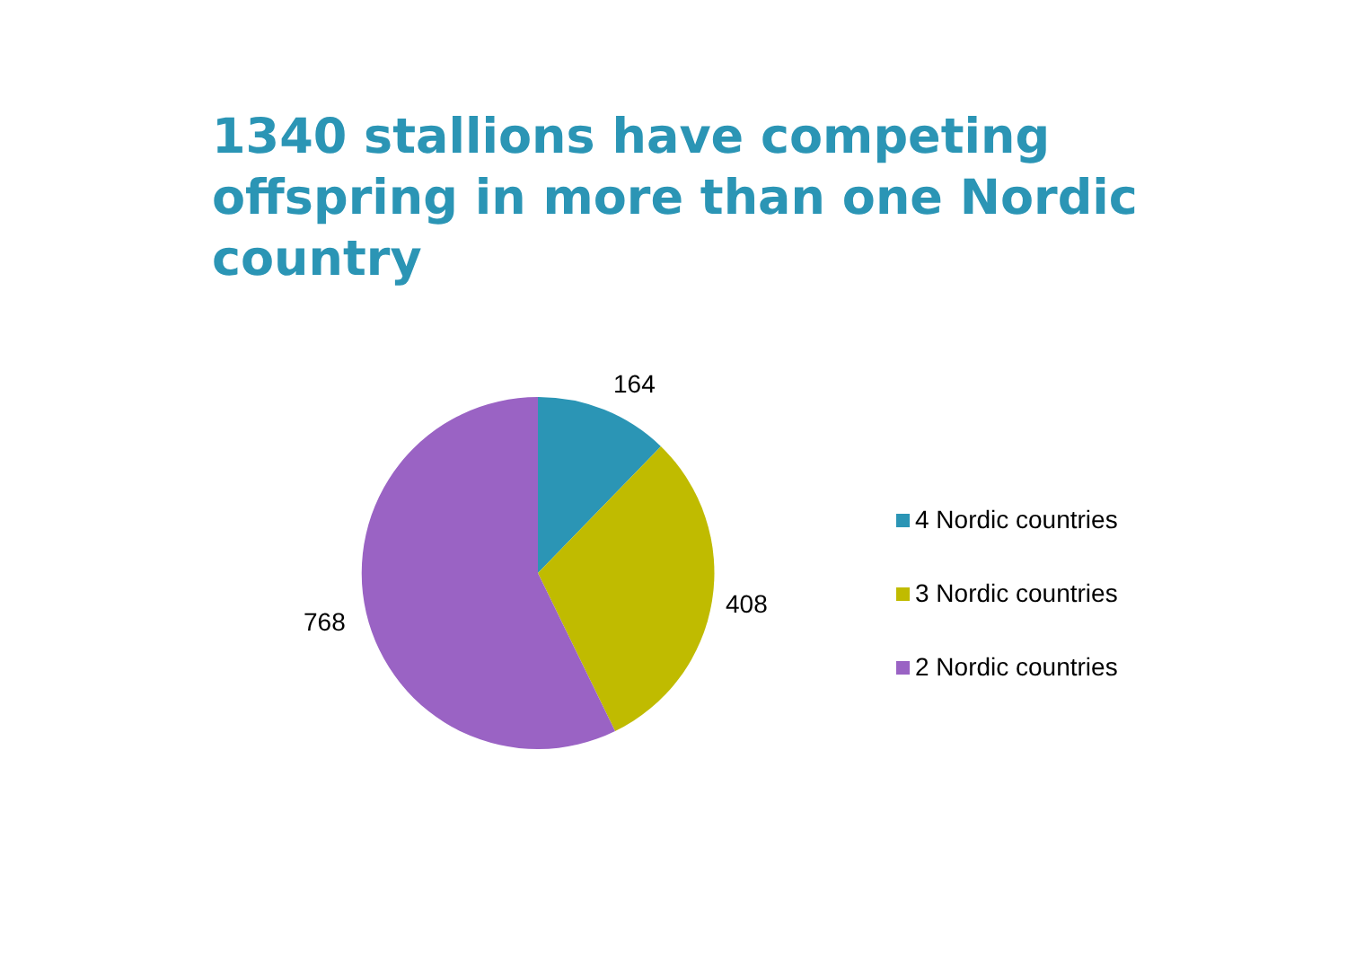1340 stallions have competing offspring in more than one Nordic country
164
408
768
4 Nordic countries
3 Nordic countries
2 Nordic countries